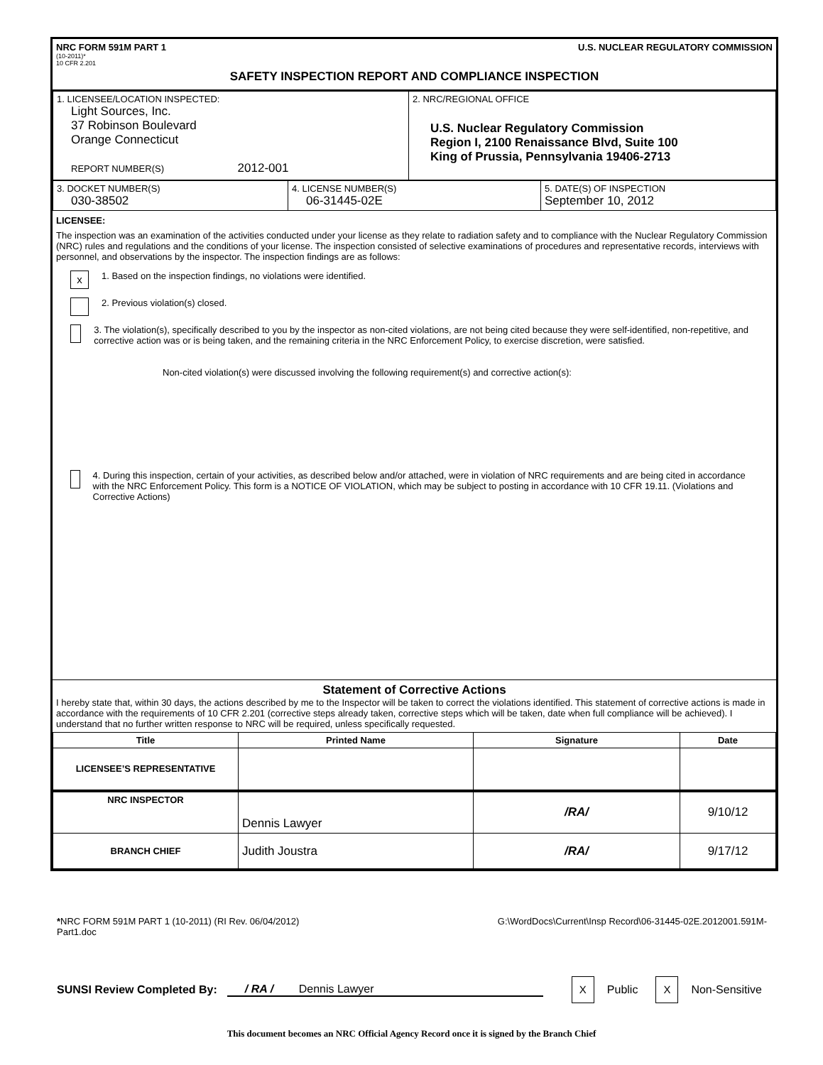NRC FORM 591M PART 1 U.S. NUCLEAR REGULATORY COMMISSION
(10-2011)*
10 CFR 2.201
SAFETY INSPECTION REPORT AND COMPLIANCE INSPECTION
| 1. LICENSEE/LOCATION INSPECTED: Light Sources, Inc. 37 Robinson Boulevard Orange Connecticut REPORT NUMBER(S) 2012-001 | 2. NRC/REGIONAL OFFICE U.S. Nuclear Regulatory Commission Region I, 2100 Renaissance Blvd, Suite 100 King of Prussia, Pennsylvania 19406-2713 |
| 3. DOCKET NUMBER(S) 030-38502 | 4. LICENSE NUMBER(S) 06-31445-02E | 5. DATE(S) OF INSPECTION September 10, 2012 |
LICENSEE:
The inspection was an examination of the activities conducted under your license as they relate to radiation safety and to compliance with the Nuclear Regulatory Commission (NRC) rules and regulations and the conditions of your license. The inspection consisted of selective examinations of procedures and representative records, interviews with personnel, and observations by the inspector. The inspection findings are as follows:
x 1. Based on the inspection findings, no violations were identified.
2. Previous violation(s) closed.
3. The violation(s), specifically described to you by the inspector as non-cited violations, are not being cited because they were self-identified, non-repetitive, and corrective action was or is being taken, and the remaining criteria in the NRC Enforcement Policy, to exercise discretion, were satisfied.
Non-cited violation(s) were discussed involving the following requirement(s) and corrective action(s):
4. During this inspection, certain of your activities, as described below and/or attached, were in violation of NRC requirements and are being cited in accordance with the NRC Enforcement Policy. This form is a NOTICE OF VIOLATION, which may be subject to posting in accordance with 10 CFR 19.11. (Violations and Corrective Actions)
Statement of Corrective Actions
I hereby state that, within 30 days, the actions described by me to the Inspector will be taken to correct the violations identified. This statement of corrective actions is made in accordance with the requirements of 10 CFR 2.201 (corrective steps already taken, corrective steps which will be taken, date when full compliance will be achieved). I understand that no further written response to NRC will be required, unless specifically requested.
| Title | Printed Name | Signature | Date |
| --- | --- | --- | --- |
| LICENSEE’S REPRESENTATIVE | | | |
| NRC INSPECTOR | Dennis Lawyer | /RA/ | 9/10/12 |
| BRANCH CHIEF | Judith Joustra | /RA/ | 9/17/12 |
*NRC FORM 591M PART 1 (10-2011) (RI Rev. 06/04/2012)
Part1.doc G:\WordDocs\Current\Insp Record\06-31445-02E.2012001.591M-
SUNSI Review Completed By: / RA / Dennis Lawyer X Public X Non-Sensitive
This document becomes an NRC Official Agency Record once it is signed by the Branch Chief